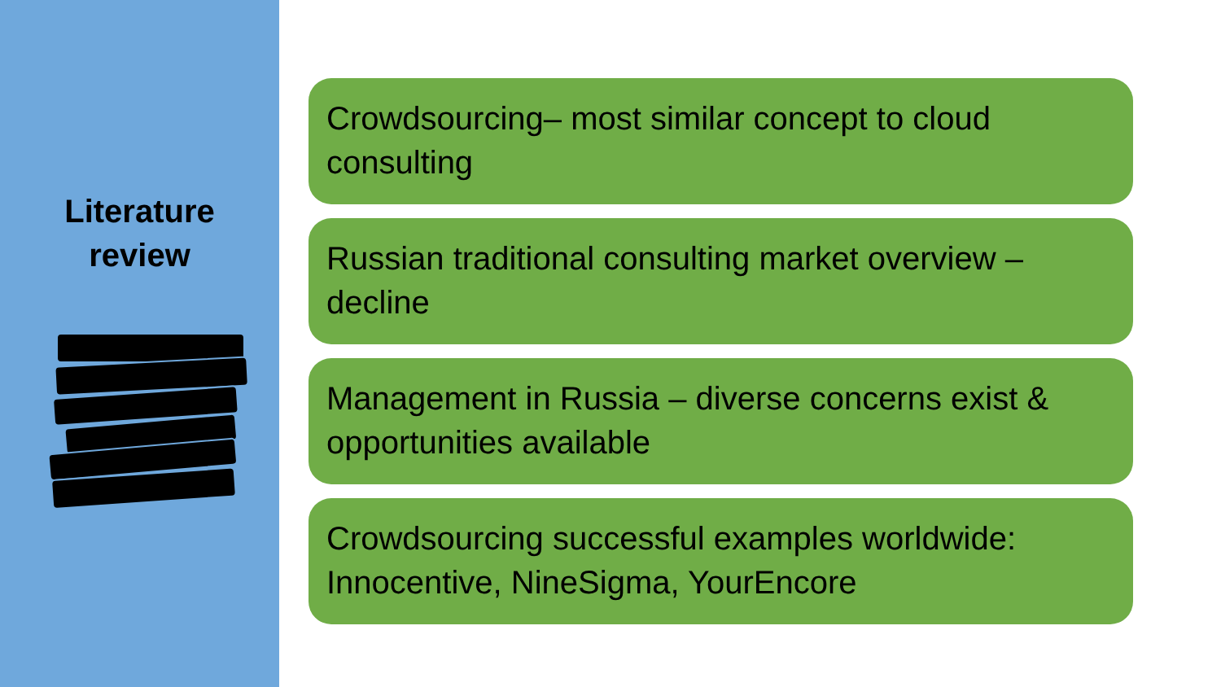Literature
review
Crowdsourcing– most similar concept to cloud consulting
Russian traditional consulting market overview – decline
Management in Russia – diverse concerns exist & opportunities available
Crowdsourcing successful examples worldwide: Innocentive, NineSigma, YourEncore